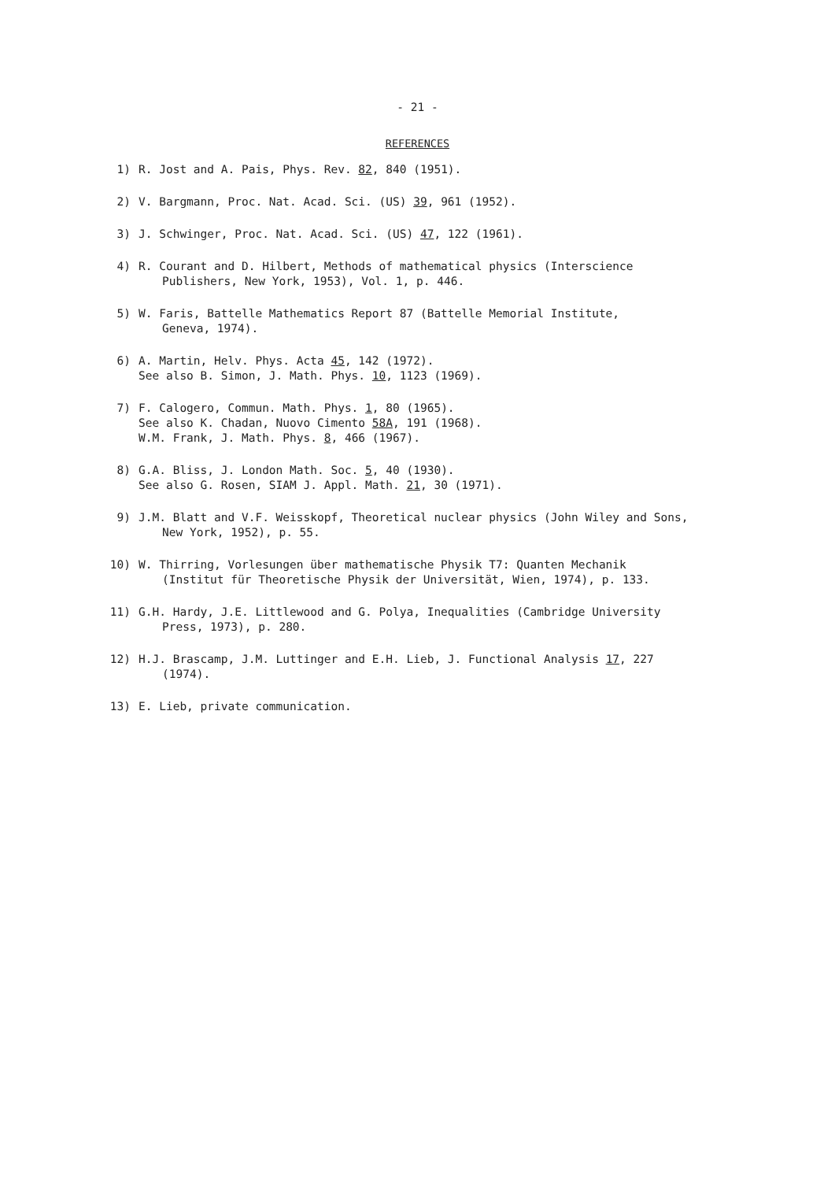- 21 -
REFERENCES
1) R. Jost and A. Pais, Phys. Rev. 82, 840 (1951).
2) V. Bargmann, Proc. Nat. Acad. Sci. (US) 39, 961 (1952).
3) J. Schwinger, Proc. Nat. Acad. Sci. (US) 47, 122 (1961).
4) R. Courant and D. Hilbert, Methods of mathematical physics (Interscience
Publishers, New York, 1953), Vol. 1, p. 446.
5) W. Faris, Battelle Mathematics Report 87 (Battelle Memorial Institute,
Geneva, 1974).
6) A. Martin, Helv. Phys. Acta 45, 142 (1972).
See also B. Simon, J. Math. Phys. 10, 1123 (1969).
7) F. Calogero, Commun. Math. Phys. 1, 80 (1965).
See also K. Chadan, Nuovo Cimento 58A, 191 (1968).
W.M. Frank, J. Math. Phys. 8, 466 (1967).
8) G.A. Bliss, J. London Math. Soc. 5, 40 (1930).
See also G. Rosen, SIAM J. Appl. Math. 21, 30 (1971).
9) J.M. Blatt and V.F. Weisskopf, Theoretical nuclear physics (John Wiley and Sons,
New York, 1952), p. 55.
10) W. Thirring, Vorlesungen über mathematische Physik T7: Quanten Mechanik
(Institut für Theoretische Physik der Universität, Wien, 1974), p. 133.
11) G.H. Hardy, J.E. Littlewood and G. Polya, Inequalities (Cambridge University
Press, 1973), p. 280.
12) H.J. Brascamp, J.M. Luttinger and E.H. Lieb, J. Functional Analysis 17, 227
(1974).
13) E. Lieb, private communication.